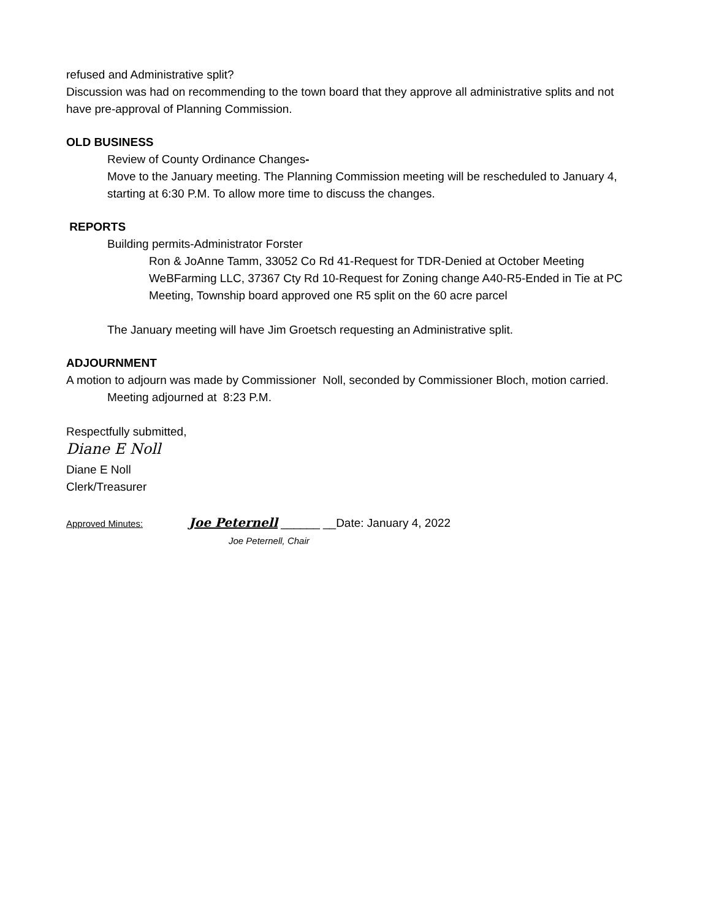refused and Administrative split?
Discussion was had on recommending to the town board that they approve all administrative splits and not have pre-approval of Planning Commission.
OLD BUSINESS
Review of County Ordinance Changes-
Move to the January meeting. The Planning Commission meeting will be rescheduled to January 4, starting at 6:30 P.M. To allow more time to discuss the changes.
REPORTS
Building permits-Administrator Forster
Ron & JoAnne Tamm, 33052 Co Rd 41-Request for TDR-Denied at October Meeting
WeBFarming LLC, 37367 Cty Rd 10-Request for Zoning change A40-R5-Ended in Tie at PC Meeting, Township board approved one R5 split on the 60 acre parcel
The January meeting will have Jim Groetsch requesting an Administrative split.
ADJOURNMENT
A motion to adjourn was made by Commissioner Noll, seconded by Commissioner Bloch, motion carried.
Meeting adjourned at 8:23 P.M.
Respectfully submitted,
Diane E Noll
Diane E Noll
Clerk/Treasurer
Approved Minutes: Joe Peternell ______ __Date: January 4, 2022
Joe Peternell, Chair